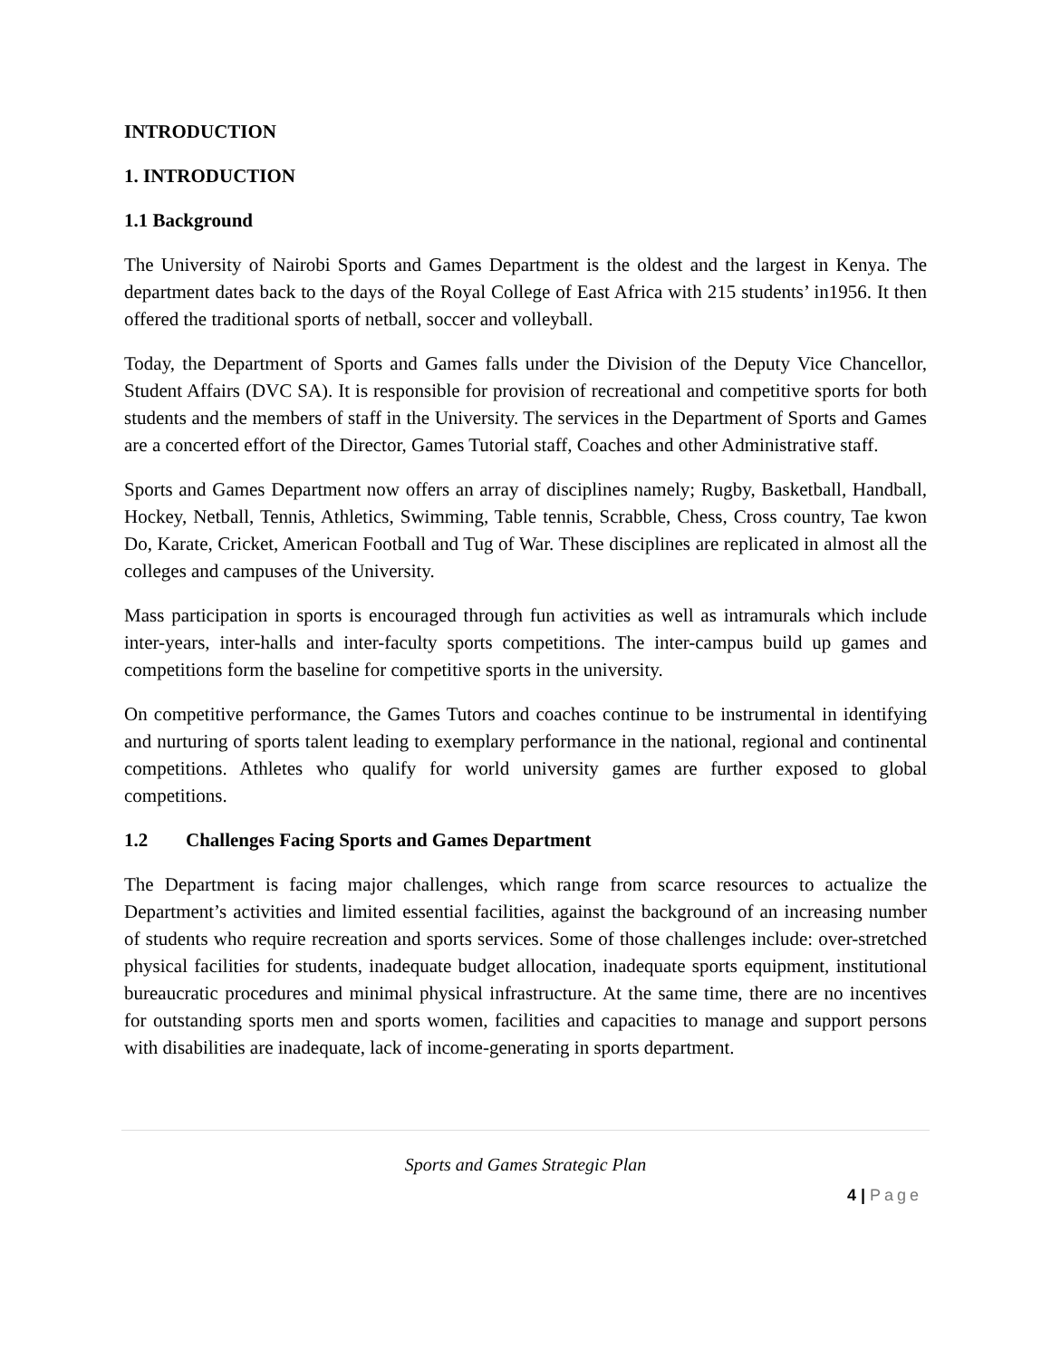INTRODUCTION
1. INTRODUCTION
1.1 Background
The University of Nairobi Sports and Games Department is the oldest and the largest in Kenya. The department dates back to the days of the Royal College of East Africa with 215 students’ in1956. It then offered the traditional sports of netball, soccer and volleyball.
Today, the Department of Sports and Games falls under the Division of the Deputy Vice Chancellor, Student Affairs (DVC SA). It is responsible for provision of recreational and competitive sports for both students and the members of staff in the University. The services in the Department of Sports and Games are a concerted effort of the Director, Games Tutorial staff, Coaches and other Administrative staff.
Sports and Games Department now offers an array of disciplines namely; Rugby, Basketball, Handball, Hockey, Netball, Tennis, Athletics, Swimming, Table tennis, Scrabble, Chess, Cross country, Tae kwon Do, Karate, Cricket, American Football and Tug of War. These disciplines are replicated in almost all the colleges and campuses of the University.
Mass participation in sports is encouraged through fun activities as well as intramurals which include inter-years, inter-halls and inter-faculty sports competitions. The inter-campus build up games and competitions form the baseline for competitive sports in the university.
On competitive performance, the Games Tutors and coaches continue to be instrumental in identifying and nurturing of sports talent leading to exemplary performance in the national, regional and continental competitions. Athletes who qualify for world university games are further exposed to global competitions.
1.2 Challenges Facing Sports and Games Department
The Department is facing major challenges, which range from scarce resources to actualize the Department’s activities and limited essential facilities, against the background of an increasing number of students who require recreation and sports services. Some of those challenges include: over-stretched physical facilities for students, inadequate budget allocation, inadequate sports equipment, institutional bureaucratic procedures and minimal physical infrastructure. At the same time, there are no incentives for outstanding sports men and sports women, facilities and capacities to manage and support persons with disabilities are inadequate, lack of income-generating in sports department.
Sports and Games Strategic Plan
4 | Page